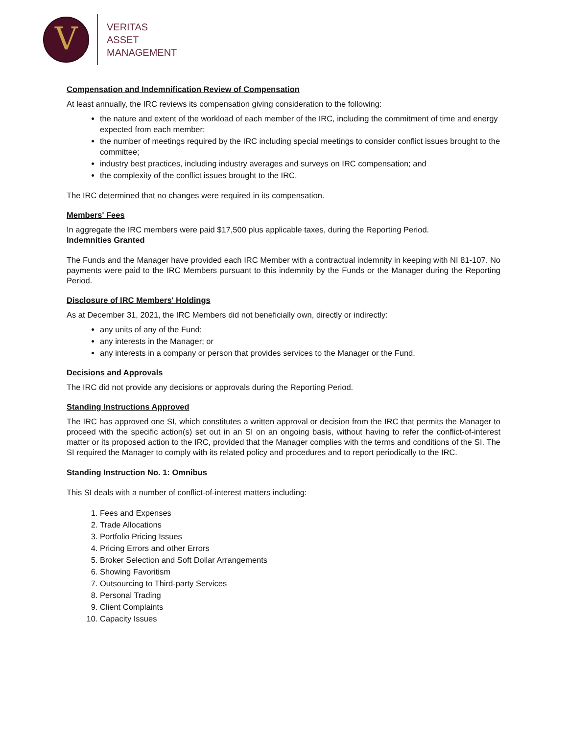V
VERITAS
ASSET
MANAGEMENT
Compensation and Indemnification Review of Compensation
At least annually, the IRC reviews its compensation giving consideration to the following:
the nature and extent of the workload of each member of the IRC, including the commitment of time and energy expected from each member;
the number of meetings required by the IRC including special meetings to consider conflict issues brought to the committee;
industry best practices, including industry averages and surveys on IRC compensation; and
the complexity of the conflict issues brought to the IRC.
The IRC determined that no changes were required in its compensation.
Members' Fees
In aggregate the IRC members were paid $17,500 plus applicable taxes, during the Reporting Period.
Indemnities Granted
The Funds and the Manager have provided each IRC Member with a contractual indemnity in keeping with NI 81-107. No payments were paid to the IRC Members pursuant to this indemnity by the Funds or the Manager during the Reporting Period.
Disclosure of IRC Members' Holdings
As at December 31, 2021, the IRC Members did not beneficially own, directly or indirectly:
any units of any of the Fund;
any interests in the Manager; or
any interests in a company or person that provides services to the Manager or the Fund.
Decisions and Approvals
The IRC did not provide any decisions or approvals during the Reporting Period.
Standing Instructions Approved
The IRC has approved one SI, which constitutes a written approval or decision from the IRC that permits the Manager to proceed with the specific action(s) set out in an SI on an ongoing basis, without having to refer the conflict-of-interest matter or its proposed action to the IRC, provided that the Manager complies with the terms and conditions of the SI. The SI required the Manager to comply with its related policy and procedures and to report periodically to the IRC.
Standing Instruction No. 1: Omnibus
This SI deals with a number of conflict-of-interest matters including:
1. Fees and Expenses
2. Trade Allocations
3. Portfolio Pricing Issues
4. Pricing Errors and other Errors
5. Broker Selection and Soft Dollar Arrangements
6. Showing Favoritism
7. Outsourcing to Third-party Services
8. Personal Trading
9. Client Complaints
10. Capacity Issues